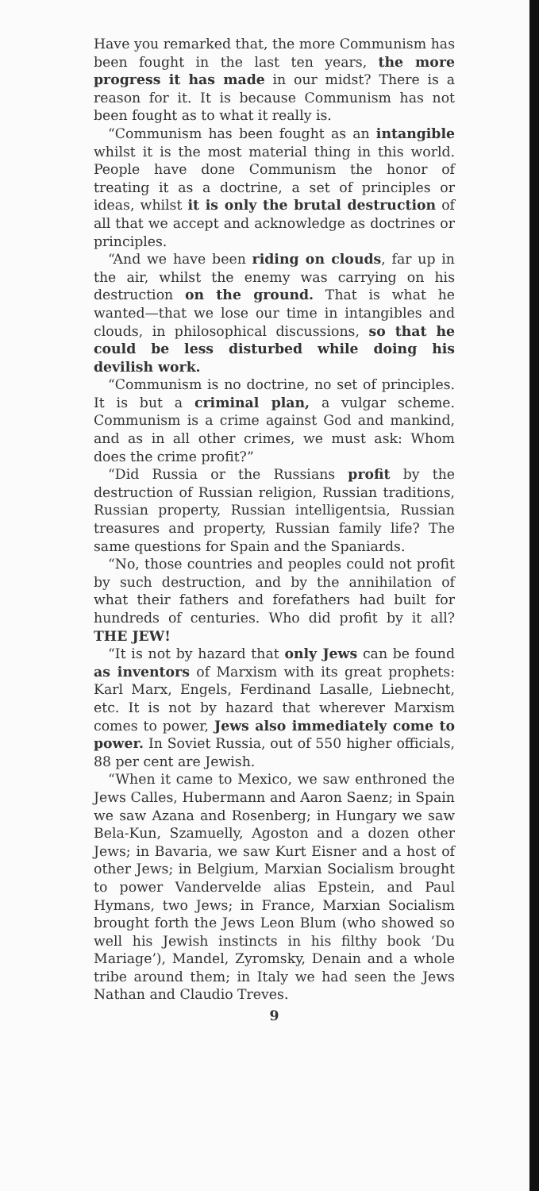Have you remarked that, the more Communism has been fought in the last ten years, the more progress it has made in our midst? There is a reason for it. It is because Communism has not been fought as to what it really is.
“Communism has been fought as an intangible whilst it is the most material thing in this world. People have done Communism the honor of treating it as a doctrine, a set of principles or ideas, whilst it is only the brutal destruction of all that we accept and acknowledge as doctrines or principles.
“And we have been riding on clouds, far up in the air, whilst the enemy was carrying on his destruction on the ground. That is what he wanted—that we lose our time in intangibles and clouds, in philosophical discussions, so that he could be less disturbed while doing his devilish work.
“Communism is no doctrine, no set of principles. It is but a criminal plan, a vulgar scheme. Communism is a crime against God and mankind, and as in all other crimes, we must ask: Whom does the crime profit?”
“Did Russia or the Russians profit by the destruction of Russian religion, Russian traditions, Russian property, Russian intelligentsia, Russian treasures and property, Russian family life? The same questions for Spain and the Spaniards.
“No, those countries and peoples could not profit by such destruction, and by the annihilation of what their fathers and forefathers had built for hundreds of centuries. Who did profit by it all? THE JEW!
“It is not by hazard that only Jews can be found as inventors of Marxism with its great prophets: Karl Marx, Engels, Ferdinand Lasalle, Liebnecht, etc. It is not by hazard that wherever Marxism comes to power, Jews also immediately come to power. In Soviet Russia, out of 550 higher officials, 88 per cent are Jewish.
“When it came to Mexico, we saw enthroned the Jews Calles, Hubermann and Aaron Saenz; in Spain we saw Azana and Rosenberg; in Hungary we saw Bela-Kun, Szamuelly, Agoston and a dozen other Jews; in Bavaria, we saw Kurt Eisner and a host of other Jews; in Belgium, Marxian Socialism brought to power Vandervelde alias Epstein, and Paul Hymans, two Jews; in France, Marxian Socialism brought forth the Jews Leon Blum (who showed so well his Jewish instincts in his filthy book ‘Du Mariage’), Mandel, Zyromsky, Denain and a whole tribe around them; in Italy we had seen the Jews Nathan and Claudio Treves.
9